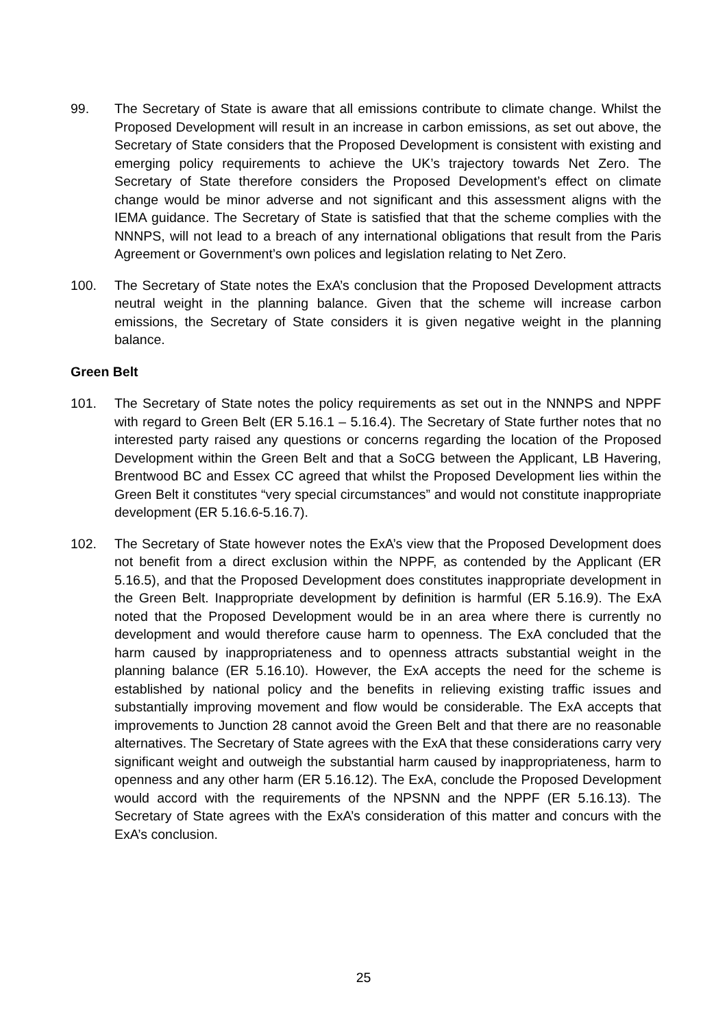99. The Secretary of State is aware that all emissions contribute to climate change. Whilst the Proposed Development will result in an increase in carbon emissions, as set out above, the Secretary of State considers that the Proposed Development is consistent with existing and emerging policy requirements to achieve the UK’s trajectory towards Net Zero. The Secretary of State therefore considers the Proposed Development’s effect on climate change would be minor adverse and not significant and this assessment aligns with the IEMA guidance. The Secretary of State is satisfied that that the scheme complies with the NNNPS, will not lead to a breach of any international obligations that result from the Paris Agreement or Government’s own polices and legislation relating to Net Zero.
100. The Secretary of State notes the ExA’s conclusion that the Proposed Development attracts neutral weight in the planning balance. Given that the scheme will increase carbon emissions, the Secretary of State considers it is given negative weight in the planning balance.
Green Belt
101. The Secretary of State notes the policy requirements as set out in the NNNPS and NPPF with regard to Green Belt (ER 5.16.1 – 5.16.4). The Secretary of State further notes that no interested party raised any questions or concerns regarding the location of the Proposed Development within the Green Belt and that a SoCG between the Applicant, LB Havering, Brentwood BC and Essex CC agreed that whilst the Proposed Development lies within the Green Belt it constitutes “very special circumstances” and would not constitute inappropriate development (ER 5.16.6-5.16.7).
102. The Secretary of State however notes the ExA’s view that the Proposed Development does not benefit from a direct exclusion within the NPPF, as contended by the Applicant (ER 5.16.5), and that the Proposed Development does constitutes inappropriate development in the Green Belt. Inappropriate development by definition is harmful (ER 5.16.9). The ExA noted that the Proposed Development would be in an area where there is currently no development and would therefore cause harm to openness. The ExA concluded that the harm caused by inappropriateness and to openness attracts substantial weight in the planning balance (ER 5.16.10). However, the ExA accepts the need for the scheme is established by national policy and the benefits in relieving existing traffic issues and substantially improving movement and flow would be considerable. The ExA accepts that improvements to Junction 28 cannot avoid the Green Belt and that there are no reasonable alternatives. The Secretary of State agrees with the ExA that these considerations carry very significant weight and outweigh the substantial harm caused by inappropriateness, harm to openness and any other harm (ER 5.16.12). The ExA, conclude the Proposed Development would accord with the requirements of the NPSNN and the NPPF (ER 5.16.13). The Secretary of State agrees with the ExA’s consideration of this matter and concurs with the ExA’s conclusion.
25